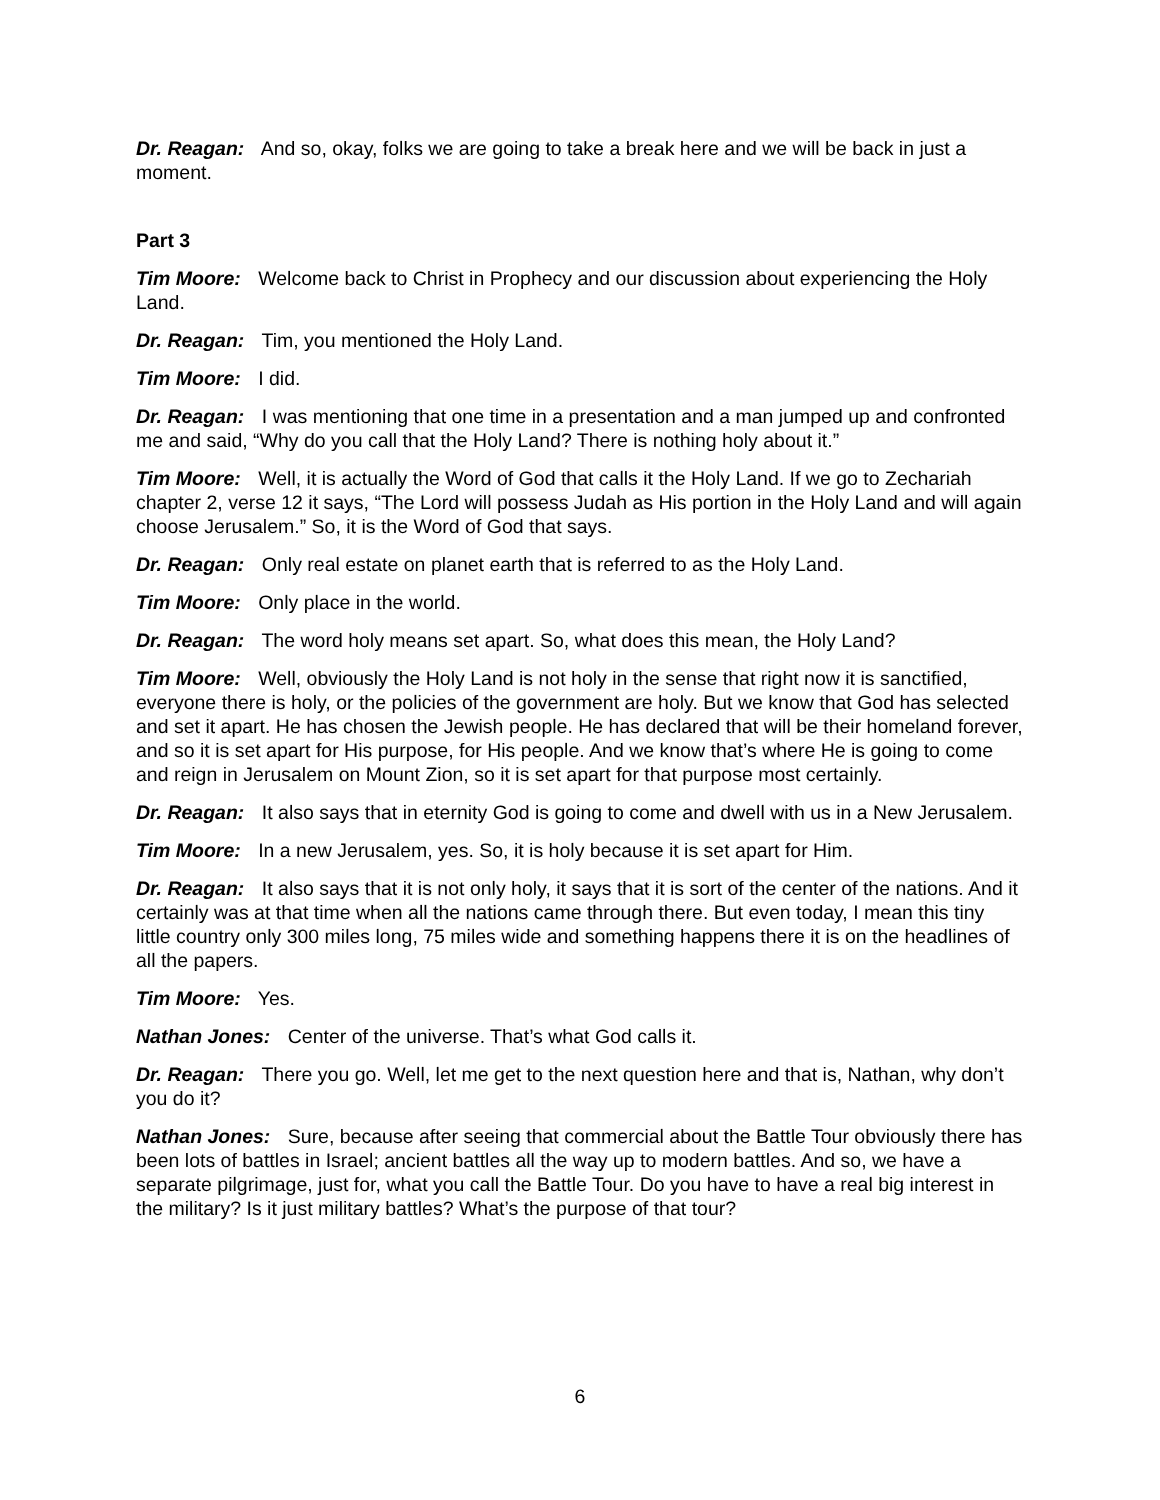Dr. Reagan: And so, okay, folks we are going to take a break here and we will be back in just a moment.
Part 3
Tim Moore: Welcome back to Christ in Prophecy and our discussion about experiencing the Holy Land.
Dr. Reagan: Tim, you mentioned the Holy Land.
Tim Moore: I did.
Dr. Reagan: I was mentioning that one time in a presentation and a man jumped up and confronted me and said, “Why do you call that the Holy Land? There is nothing holy about it.”
Tim Moore: Well, it is actually the Word of God that calls it the Holy Land. If we go to Zechariah chapter 2, verse 12 it says, “The Lord will possess Judah as His portion in the Holy Land and will again choose Jerusalem.” So, it is the Word of God that says.
Dr. Reagan: Only real estate on planet earth that is referred to as the Holy Land.
Tim Moore: Only place in the world.
Dr. Reagan: The word holy means set apart. So, what does this mean, the Holy Land?
Tim Moore: Well, obviously the Holy Land is not holy in the sense that right now it is sanctified, everyone there is holy, or the policies of the government are holy. But we know that God has selected and set it apart. He has chosen the Jewish people. He has declared that will be their homeland forever, and so it is set apart for His purpose, for His people. And we know that’s where He is going to come and reign in Jerusalem on Mount Zion, so it is set apart for that purpose most certainly.
Dr. Reagan: It also says that in eternity God is going to come and dwell with us in a New Jerusalem.
Tim Moore: In a new Jerusalem, yes. So, it is holy because it is set apart for Him.
Dr. Reagan: It also says that it is not only holy, it says that it is sort of the center of the nations. And it certainly was at that time when all the nations came through there. But even today, I mean this tiny little country only 300 miles long, 75 miles wide and something happens there it is on the headlines of all the papers.
Tim Moore: Yes.
Nathan Jones: Center of the universe. That’s what God calls it.
Dr. Reagan: There you go. Well, let me get to the next question here and that is, Nathan, why don’t you do it?
Nathan Jones: Sure, because after seeing that commercial about the Battle Tour obviously there has been lots of battles in Israel; ancient battles all the way up to modern battles. And so, we have a separate pilgrimage, just for, what you call the Battle Tour. Do you have to have a real big interest in the military? Is it just military battles? What’s the purpose of that tour?
6